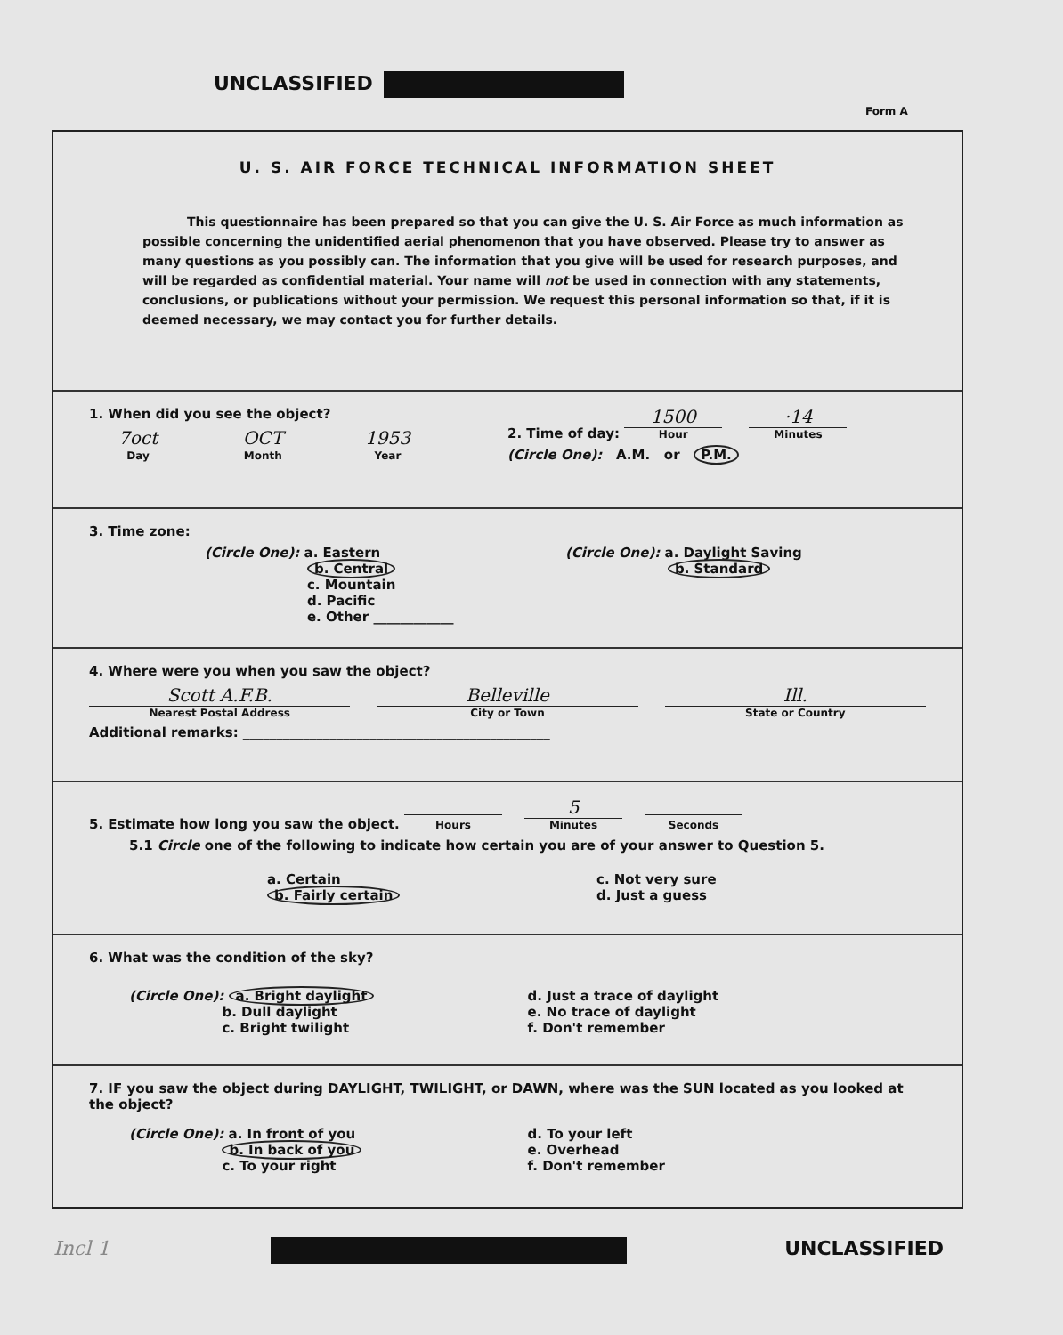UNCLASSIFIED
Form A
U. S. AIR FORCE TECHNICAL INFORMATION SHEET
This questionnaire has been prepared so that you can give the U. S. Air Force as much information as possible concerning the unidentified aerial phenomenon that you have observed. Please try to answer as many questions as you possibly can. The information that you give will be used for research purposes, and will be regarded as confidential material. Your name will not be used in connection with any statements, conclusions, or publications without your permission. We request this personal information so that, if it is deemed necessary, we may contact you for further details.
1. When did you see the object?
7oct
Day
OCT
Month
1953
Year
2. Time of day: 1500 Hour ·14 Minutes
(Circle One): A.M. or P.M.
3. Time zone:
(Circle One): a. Eastern
b. Central
c. Mountain
d. Pacific
e. Other ____________
(Circle One): a. Daylight Saving
b. Standard
4. Where were you when you saw the object?
Scott A.F.B.
Nearest Postal Address
Belleville
City or Town
Ill.
State or Country
Additional remarks: ______________________________________________
5. Estimate how long you saw the object. Hours 5 Minutes Seconds
5.1 Circle one of the following to indicate how certain you are of your answer to Question 5.
a. Certain
b. Fairly certain
c. Not very sure
d. Just a guess
6. What was the condition of the sky?
(Circle One): a. Bright daylight
b. Dull daylight
c. Bright twilight
d. Just a trace of daylight
e. No trace of daylight
f. Don't remember
7. IF you saw the object during DAYLIGHT, TWILIGHT, or DAWN, where was the SUN located as you looked at the object?
(Circle One): a. In front of you
b. In back of you
c. To your right
d. To your left
e. Overhead
f. Don't remember
Incl 1 UNCLASSIFIED